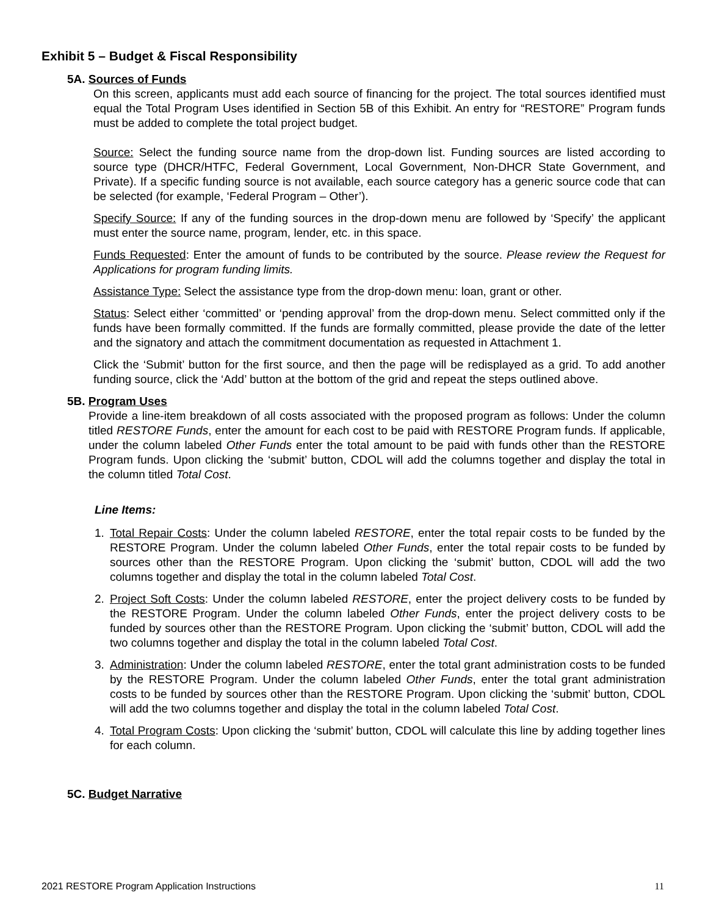Exhibit 5 – Budget & Fiscal Responsibility
5A. Sources of Funds
On this screen, applicants must add each source of financing for the project. The total sources identified must equal the Total Program Uses identified in Section 5B of this Exhibit. An entry for “RESTORE” Program funds must be added to complete the total project budget.
Source: Select the funding source name from the drop-down list. Funding sources are listed according to source type (DHCR/HTFC, Federal Government, Local Government, Non-DHCR State Government, and Private). If a specific funding source is not available, each source category has a generic source code that can be selected (for example, ‘Federal Program – Other’).
Specify Source: If any of the funding sources in the drop-down menu are followed by ‘Specify’ the applicant must enter the source name, program, lender, etc. in this space.
Funds Requested: Enter the amount of funds to be contributed by the source. Please review the Request for Applications for program funding limits.
Assistance Type: Select the assistance type from the drop-down menu: loan, grant or other.
Status: Select either ‘committed’ or ‘pending approval’ from the drop-down menu. Select committed only if the funds have been formally committed. If the funds are formally committed, please provide the date of the letter and the signatory and attach the commitment documentation as requested in Attachment 1.
Click the ‘Submit’ button for the first source, and then the page will be redisplayed as a grid. To add another funding source, click the ‘Add’ button at the bottom of the grid and repeat the steps outlined above.
5B. Program Uses
Provide a line-item breakdown of all costs associated with the proposed program as follows: Under the column titled RESTORE Funds, enter the amount for each cost to be paid with RESTORE Program funds. If applicable, under the column labeled Other Funds enter the total amount to be paid with funds other than the RESTORE Program funds. Upon clicking the ‘submit’ button, CDOL will add the columns together and display the total in the column titled Total Cost.
Line Items:
1. Total Repair Costs: Under the column labeled RESTORE, enter the total repair costs to be funded by the RESTORE Program. Under the column labeled Other Funds, enter the total repair costs to be funded by sources other than the RESTORE Program. Upon clicking the ‘submit’ button, CDOL will add the two columns together and display the total in the column labeled Total Cost.
2. Project Soft Costs: Under the column labeled RESTORE, enter the project delivery costs to be funded by the RESTORE Program. Under the column labeled Other Funds, enter the project delivery costs to be funded by sources other than the RESTORE Program. Upon clicking the ‘submit’ button, CDOL will add the two columns together and display the total in the column labeled Total Cost.
3. Administration: Under the column labeled RESTORE, enter the total grant administration costs to be funded by the RESTORE Program. Under the column labeled Other Funds, enter the total grant administration costs to be funded by sources other than the RESTORE Program. Upon clicking the ‘submit’ button, CDOL will add the two columns together and display the total in the column labeled Total Cost.
4. Total Program Costs: Upon clicking the ‘submit’ button, CDOL will calculate this line by adding together lines for each column.
5C. Budget Narrative
2021 RESTORE Program Application Instructions 11